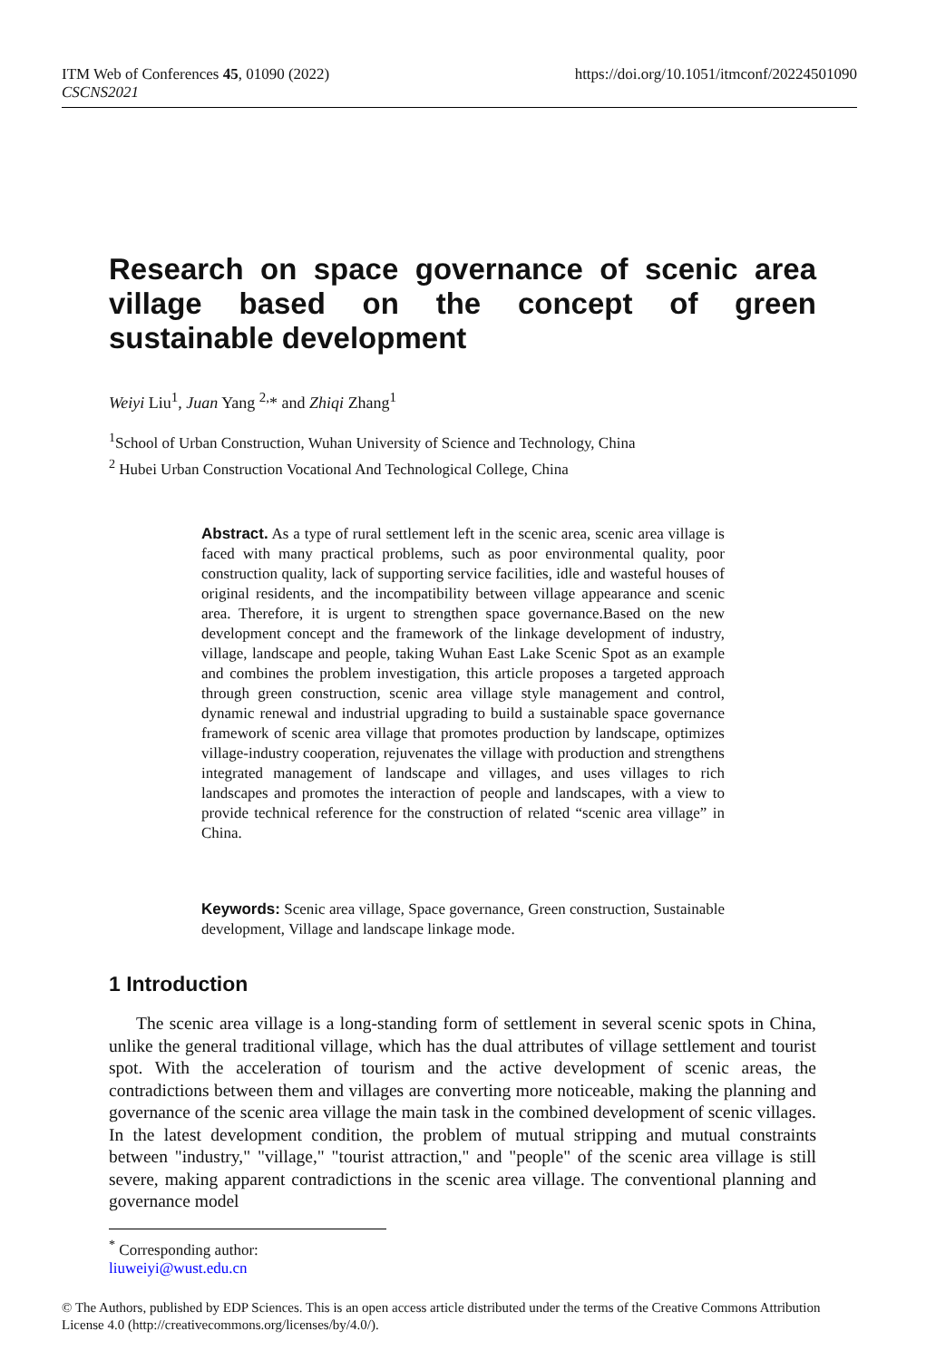https://doi.org/10.1051/itmconf/20224501090 ITM Web of Conferences 45, 01090 (2022)
CSCNS2021
Research on space governance of scenic area village based on the concept of green sustainable development
Weiyi Liu<sup>1</sup>, Juan Yang <sup>2,</sup>* and Zhiqi Zhang<sup>1</sup>
<sup>1</sup> School of Urban Construction, Wuhan University of Science and Technology, China
<sup>2</sup> Hubei Urban Construction Vocational And Technological College, China
Abstract. As a type of rural settlement left in the scenic area, scenic area village is faced with many practical problems, such as poor environmental quality, poor construction quality, lack of supporting service facilities, idle and wasteful houses of original residents, and the incompatibility between village appearance and scenic area. Therefore, it is urgent to strengthen space governance.Based on the new development concept and the framework of the linkage development of industry, village, landscape and people, taking Wuhan East Lake Scenic Spot as an example and combines the problem investigation, this article proposes a targeted approach through green construction, scenic area village style management and control, dynamic renewal and industrial upgrading to build a sustainable space governance framework of scenic area village that promotes production by landscape, optimizes village-industry cooperation, rejuvenates the village with production and strengthens integrated management of landscape and villages, and uses villages to rich landscapes and promotes the interaction of people and landscapes, with a view to provide technical reference for the construction of related “scenic area village” in China.
Keywords: Scenic area village, Space governance, Green construction, Sustainable development, Village and landscape linkage mode.
1 Introduction
The scenic area village is a long-standing form of settlement in several scenic spots in China, unlike the general traditional village, which has the dual attributes of village settlement and tourist spot. With the acceleration of tourism and the active development of scenic areas, the contradictions between them and villages are converting more noticeable, making the planning and governance of the scenic area village the main task in the combined development of scenic villages. In the latest development condition, the problem of mutual stripping and mutual constraints between "industry," "village," "tourist attraction," and "people" of the scenic area village is still severe, making apparent contradictions in the scenic area village. The conventional planning and governance model
<sup>*</sup> Corresponding author: liuweiyi@wust.edu.cn
© The Authors, published by EDP Sciences. This is an open access article distributed under the terms of the Creative Commons Attribution License 4.0 (http://creativecommons.org/licenses/by/4.0/).